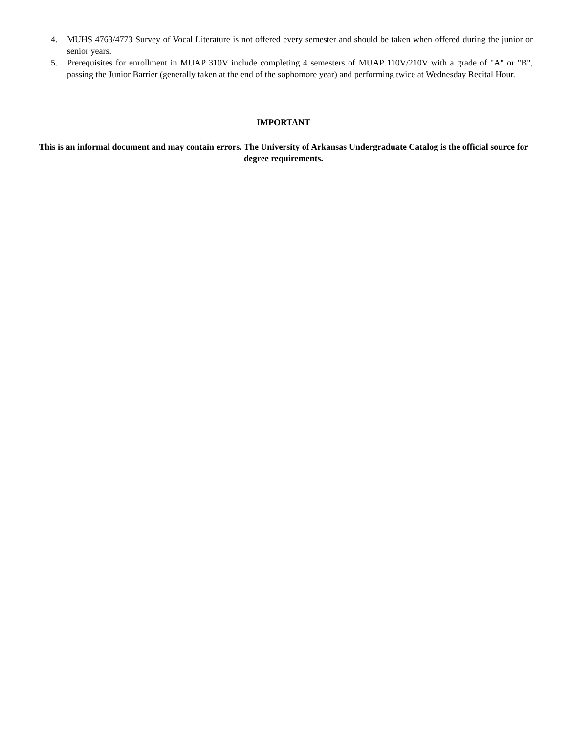4. MUHS 4763/4773 Survey of Vocal Literature is not offered every semester and should be taken when offered during the junior or senior years.
5. Prerequisites for enrollment in MUAP 310V include completing 4 semesters of MUAP 110V/210V with a grade of "A" or "B", passing the Junior Barrier (generally taken at the end of the sophomore year) and performing twice at Wednesday Recital Hour.
IMPORTANT
This is an informal document and may contain errors. The University of Arkansas Undergraduate Catalog is the official source for degree requirements.